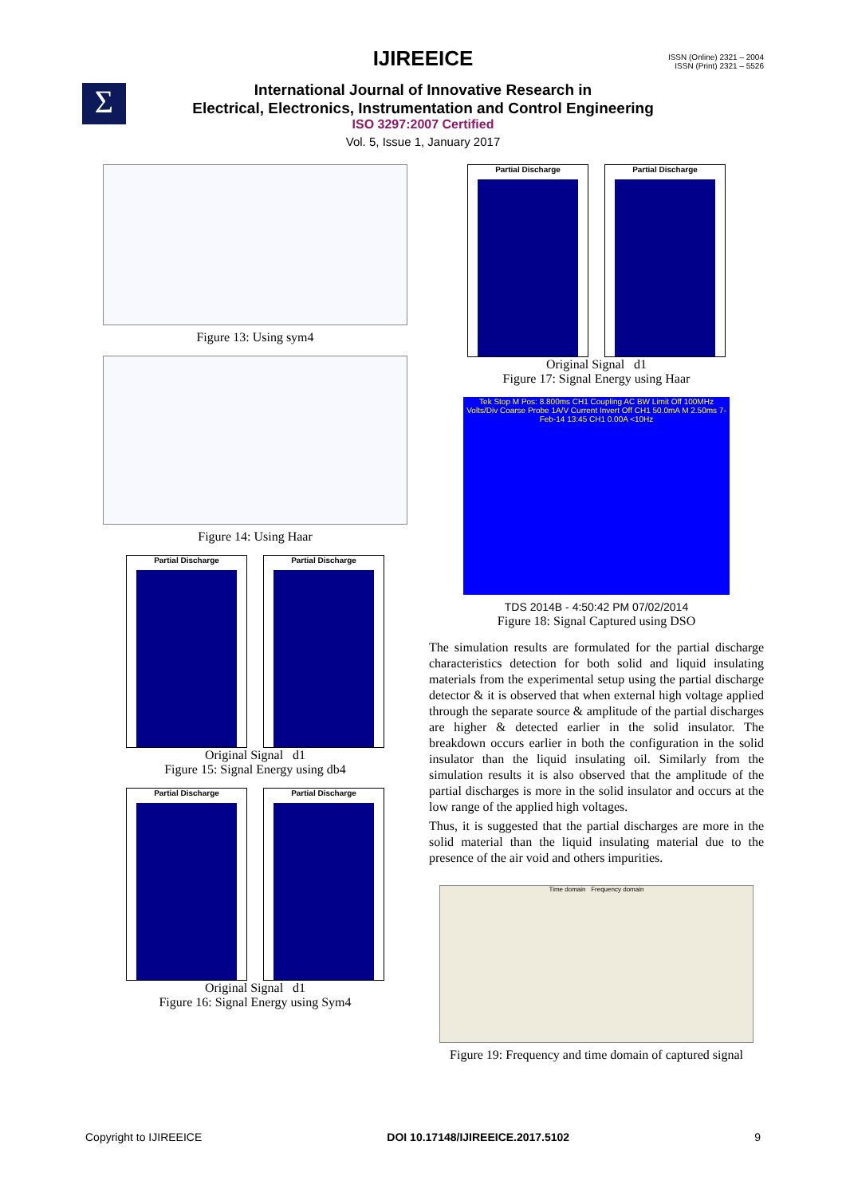Σ
ISSN (Online) 2321 – 2004
ISSN (Print) 2321 – 5526
IJIREEICE
International Journal of Innovative Research in
Electrical, Electronics, Instrumentation and Control Engineering
ISO 3297:2007 Certified
Vol. 5, Issue 1, January 2017
Figure 13: Using sym4
Figure 14: Using Haar
Partial Discharge Partial Discharge
Original Signal d1
Figure 15: Signal Energy using db4
Partial Discharge Partial Discharge
Original Signal d1
Figure 16: Signal Energy using Sym4
Partial Discharge Partial Discharge
Original Signal d1
Figure 17: Signal Energy using Haar
Tek Stop M Pos: 8.800ms CH1 Coupling AC BW Limit Off 100MHz Volts/Div Coarse Probe 1A/V Current Invert Off CH1 50.0mA M 2.50ms 7-Feb-14 13:45 CH1 0.00A <10Hz
TDS 2014B - 4:50:42 PM 07/02/2014
Figure 18: Signal Captured using DSO
The simulation results are formulated for the partial discharge characteristics detection for both solid and liquid insulating materials from the experimental setup using the partial discharge detector & it is observed that when external high voltage applied through the separate source & amplitude of the partial discharges are higher & detected earlier in the solid insulator. The breakdown occurs earlier in both the configuration in the solid insulator than the liquid insulating oil. Similarly from the simulation results it is also observed that the amplitude of the partial discharges is more in the solid insulator and occurs at the low range of the applied high voltages.
Thus, it is suggested that the partial discharges are more in the solid material than the liquid insulating material due to the presence of the air void and others impurities.
Time domain Frequency domain
Figure 19: Frequency and time domain of captured signal
Copyright to IJIREEICE DOI 10.17148/IJIREEICE.2017.5102 9